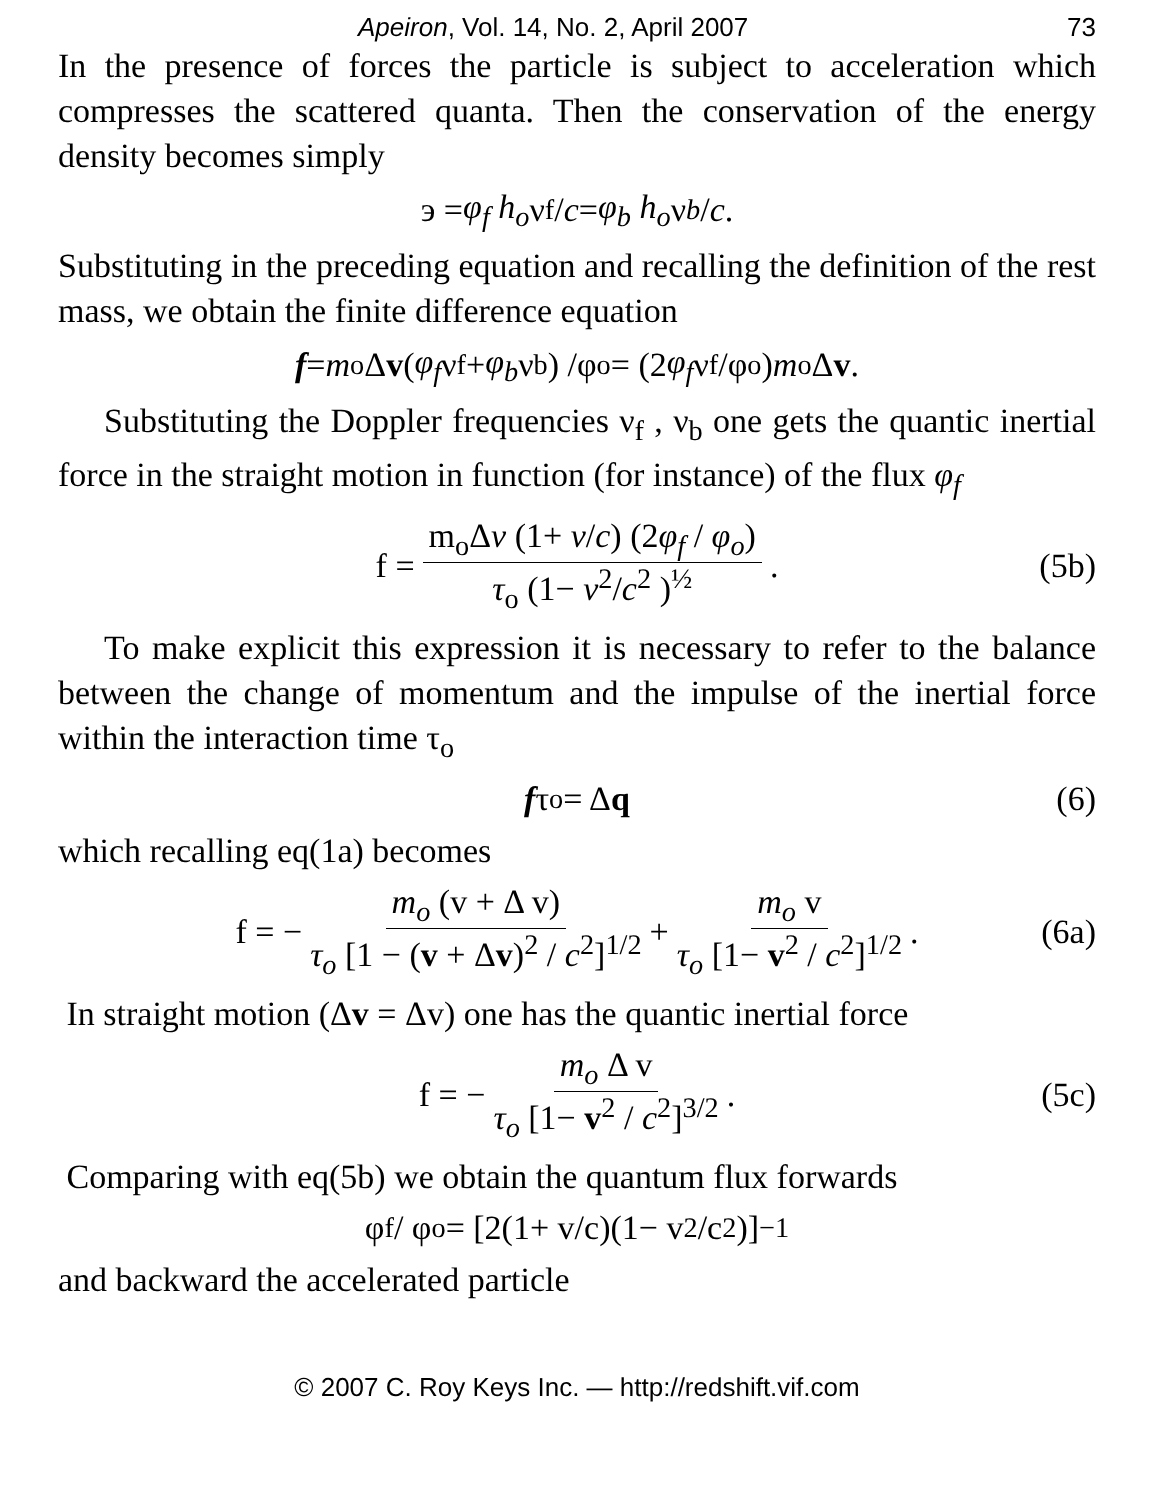Apeiron, Vol. 14, No. 2, April 2007 73
In the presence of forces the particle is subject to acceleration which compresses the scattered quanta. Then the conservation of the energy density becomes simply
э = φ<sub>f</sub> h<sub>o</sub> ν<sub>f</sub>/ c = φ<sub>b</sub> h<sub>o</sub> ν<sub>b</sub> / c .
Substituting in the preceding equation and recalling the definition of the rest mass, we obtain the finite difference equation
f = m<sub>o</sub> Δ v (φ<sub>f</sub> ν<sub>f</sub>+ φ<sub>b</sub> ν<sub>b</sub>) /φ<sub>o</sub> = (2 φ<sub>f</sub> ν<sub>f</sub> /φ<sub>o</sub>) m<sub>o</sub> Δ v .
Substituting the Doppler frequencies ν<sub>f</sub> , ν<sub>b</sub> one gets the quantic inertial force in the straight motion in function (for instance) of the flux φ<sub>f</sub>
f = m<sub>o</sub>Δv (1+ v/c) (2φ<sub>f</sub> / φ<sub>o</sub>) τ<sub>o</sub> (1− v<sup>2</sup>/c<sup>2</sup> )<sup>½</sup> . (5b)
To make explicit this expression it is necessary to refer to the balance between the change of momentum and the impulse of the inertial force within the interaction time τ<sub>o</sub>
f τ<sub>o</sub> = Δ q (6)
which recalling eq(1a) becomes
f = − m<sub>o</sub> (v + Δ v) τ<sub>o</sub> [1 − (v + Δv)<sup>2</sup> / c<sup>2</sup>]<sup>1/2</sup> + m<sub>o</sub> v τ<sub>o</sub> [1− v<sup>2</sup> / c<sup>2</sup>]<sup>1/2</sup> . (6a)
In straight motion (Δv = Δv) one has the quantic inertial force
f = − m<sub>o</sub> Δ v τ<sub>o</sub> [1− v<sup>2</sup> / c<sup>2</sup>]<sup>3/2</sup> . (5c)
Comparing with eq(5b) we obtain the quantum flux forwards
φ<sub>f</sub>/ φ<sub>o</sub> = [2(1+ v/c)(1− v<sup>2</sup>/c<sup>2</sup>)] <sup>−1</sup>
and backward the accelerated particle
© 2007 C. Roy Keys Inc. — http://redshift.vif.com